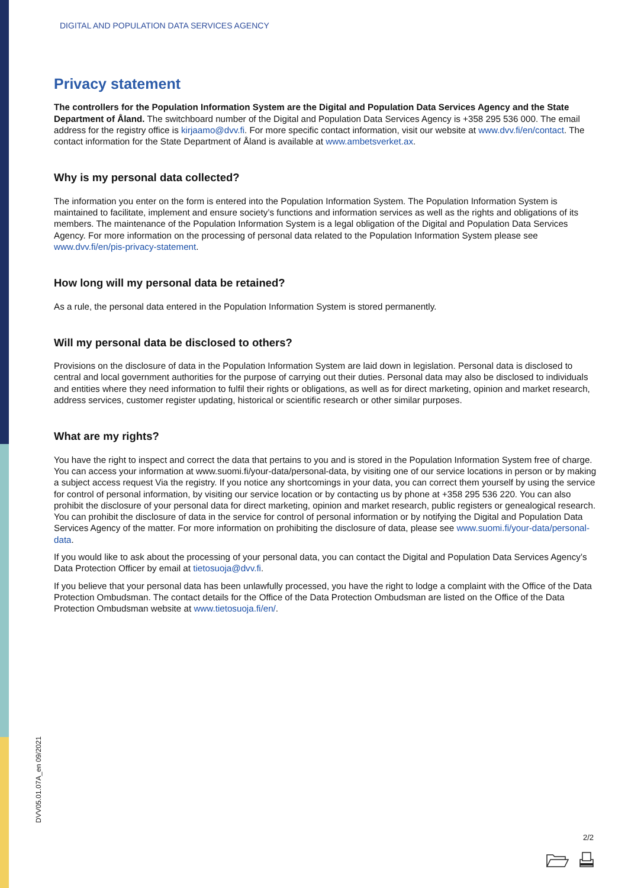DIGITAL AND POPULATION DATA SERVICES AGENCY
Privacy statement
The controllers for the Population Information System are the Digital and Population Data Services Agency and the State Department of Åland. The switchboard number of the Digital and Population Data Services Agency is +358 295 536 000. The email address for the registry office is kirjaamo@dvv.fi. For more specific contact information, visit our website at www.dvv.fi/en/contact. The contact information for the State Department of Åland is available at www.ambetsverket.ax.
Why is my personal data collected?
The information you enter on the form is entered into the Population Information System. The Population Information System is maintained to facilitate, implement and ensure society’s functions and information services as well as the rights and obligations of its members. The maintenance of the Population Information System is a legal obligation of the Digital and Population Data Services Agency. For more information on the processing of personal data related to the Population Information System please see www.dvv.fi/en/pis-privacy-statement.
How long will my personal data be retained?
As a rule, the personal data entered in the Population Information System is stored permanently.
Will my personal data be disclosed to others?
Provisions on the disclosure of data in the Population Information System are laid down in legislation. Personal data is disclosed to central and local government authorities for the purpose of carrying out their duties. Personal data may also be disclosed to individuals and entities where they need information to fulfil their rights or obligations, as well as for direct marketing, opinion and market research, address services, customer register updating, historical or scientific research or other similar purposes.
What are my rights?
You have the right to inspect and correct the data that pertains to you and is stored in the Population Information System free of charge. You can access your information at www.suomi.fi/your-data/personal-data, by visiting one of our service locations in person or by making a subject access request Via the registry. If you notice any shortcomings in your data, you can correct them yourself by using the service for control of personal information, by visiting our service location or by contacting us by phone at +358 295 536 220. You can also prohibit the disclosure of your personal data for direct marketing, opinion and market research, public registers or genealogical research. You can prohibit the disclosure of data in the service for control of personal information or by notifying the Digital and Population Data Services Agency of the matter. For more information on prohibiting the disclosure of data, please see www.suomi.fi/your-data/personal-data.
If you would like to ask about the processing of your personal data, you can contact the Digital and Population Data Services Agency’s Data Protection Officer by email at tietosuoja@dvv.fi.
If you believe that your personal data has been unlawfully processed, you have the right to lodge a complaint with the Office of the Data Protection Ombudsman. The contact details for the Office of the Data Protection Ombudsman are listed on the Office of the Data Protection Ombudsman website at www.tietosuoja.fi/en/.
DVV05.01.07A_en 09/2021
2/2